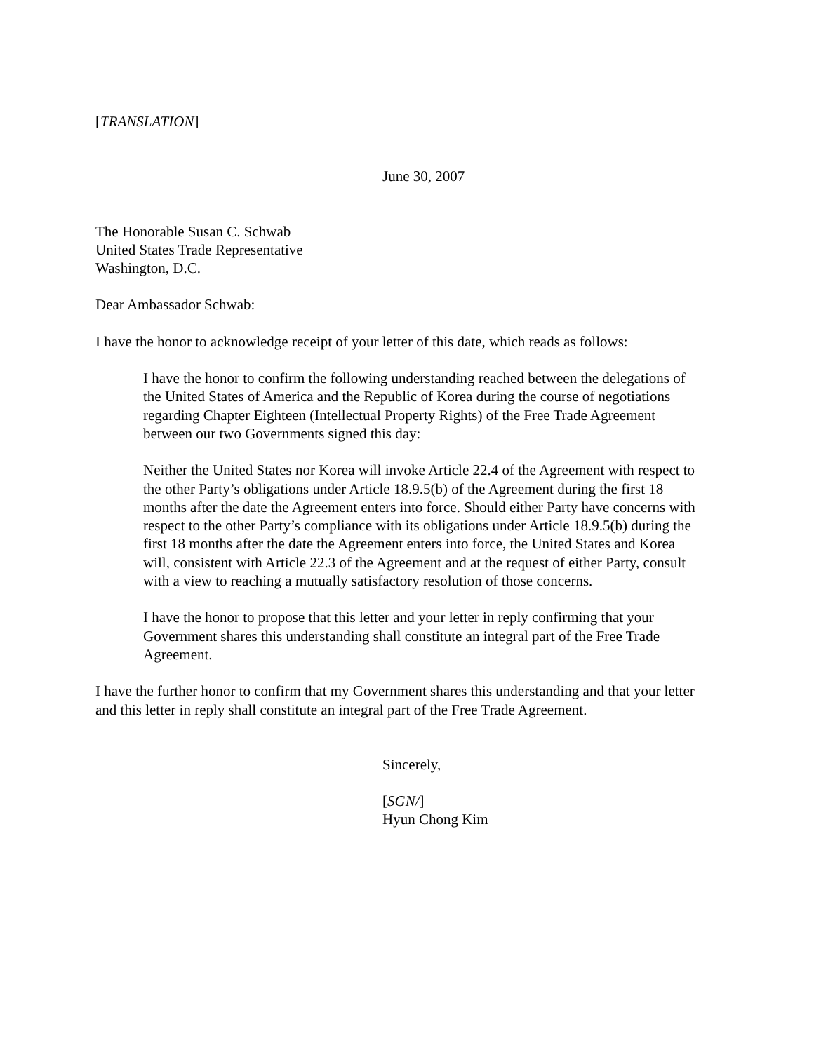[TRANSLATION]
June 30, 2007
The Honorable Susan C. Schwab
United States Trade Representative
Washington, D.C.
Dear Ambassador Schwab:
I have the honor to acknowledge receipt of your letter of this date, which reads as follows:
I have the honor to confirm the following understanding reached between the delegations of the United States of America and the Republic of Korea during the course of negotiations regarding Chapter Eighteen (Intellectual Property Rights) of the Free Trade Agreement between our two Governments signed this day:
Neither the United States nor Korea will invoke Article 22.4 of the Agreement with respect to the other Party’s obligations under Article 18.9.5(b) of the Agreement during the first 18 months after the date the Agreement enters into force. Should either Party have concerns with respect to the other Party’s compliance with its obligations under Article 18.9.5(b) during the first 18 months after the date the Agreement enters into force, the United States and Korea will, consistent with Article 22.3 of the Agreement and at the request of either Party, consult with a view to reaching a mutually satisfactory resolution of those concerns.
I have the honor to propose that this letter and your letter in reply confirming that your Government shares this understanding shall constitute an integral part of the Free Trade Agreement.
I have the further honor to confirm that my Government shares this understanding and that your letter and this letter in reply shall constitute an integral part of the Free Trade Agreement.
Sincerely,
[SGN/]
Hyun Chong Kim